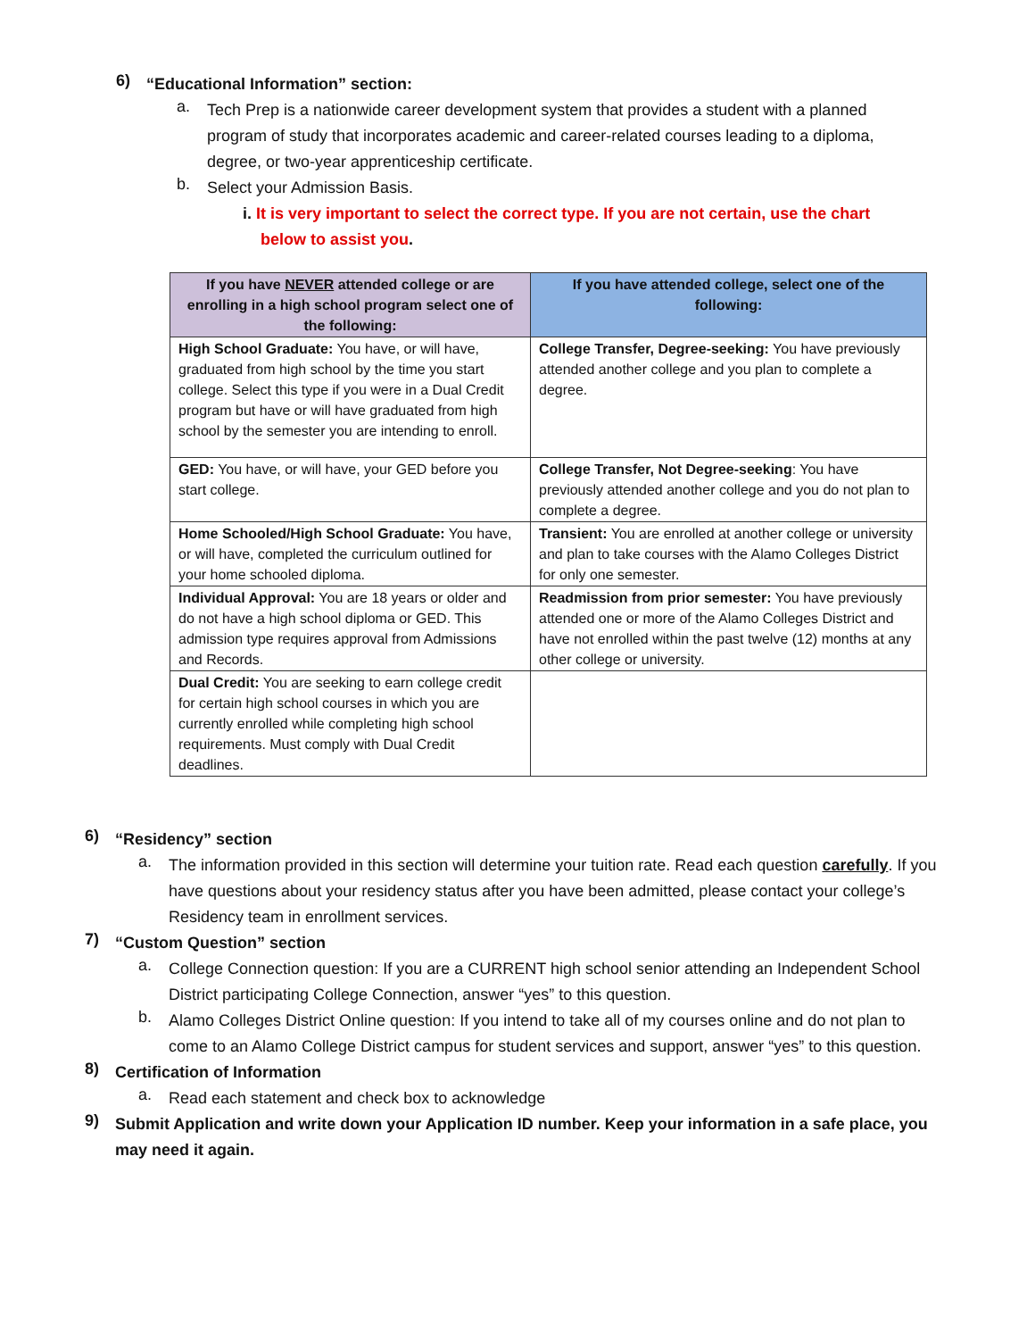6)
“Educational Information” section:
a.
Tech Prep is a nationwide career development system that provides a student with a planned program of study that incorporates academic and career-related courses leading to a diploma, degree, or two-year apprenticeship certificate.
b.
Select your Admission Basis.
i. It is very important to select the correct type. If you are not certain, use the chart
below to assist you.
| If you have NEVER attended college or are enrolling in a high school program select one of the following: | If you have attended college, select one of the following: |
| --- | --- |
| High School Graduate: You have, or will have, graduated from high school by the time you start college. Select this type if you were in a Dual Credit program but have or will have graduated from high school by the semester you are intending to enroll. | College Transfer, Degree-seeking: You have previously attended another college and you plan to complete a degree. |
| GED: You have, or will have, your GED before you start college. | College Transfer, Not Degree-seeking : You have previously attended another college and you do not plan to complete a degree. |
| Home Schooled/High School Graduate: You have, or will have, completed the curriculum outlined for your home schooled diploma. | Transient: You are enrolled at another college or university and plan to take courses with the Alamo Colleges District for only one semester. |
| Individual Approval: You are 18 years or older and do not have a high school diploma or GED. This admission type requires approval from Admissions and Records. | Readmission from prior semester: You have previously attended one or more of the Alamo Colleges District and have not enrolled within the past twelve (12) months at any other college or university. |
| Dual Credit: You are seeking to earn college credit for certain high school courses in which you are currently enrolled while completing high school requirements. Must comply with Dual Credit deadlines. | |
6)
“Residency” section
a.
The information provided in this section will determine your tuition rate. Read each question carefully. If you have questions about your residency status after you have been admitted, please contact your college’s Residency team in enrollment services.
7)
“Custom Question” section
a.
College Connection question: If you are a CURRENT high school senior attending an Independent School District participating College Connection, answer “yes” to this question.
b.
Alamo Colleges District Online question: If you intend to take all of my courses online and do not plan to come to an Alamo College District campus for student services and support, answer “yes” to this question.
8)
Certification of Information
a.
Read each statement and check box to acknowledge
9)
Submit Application and write down your Application ID number. Keep your information in a safe place, you may need it again.